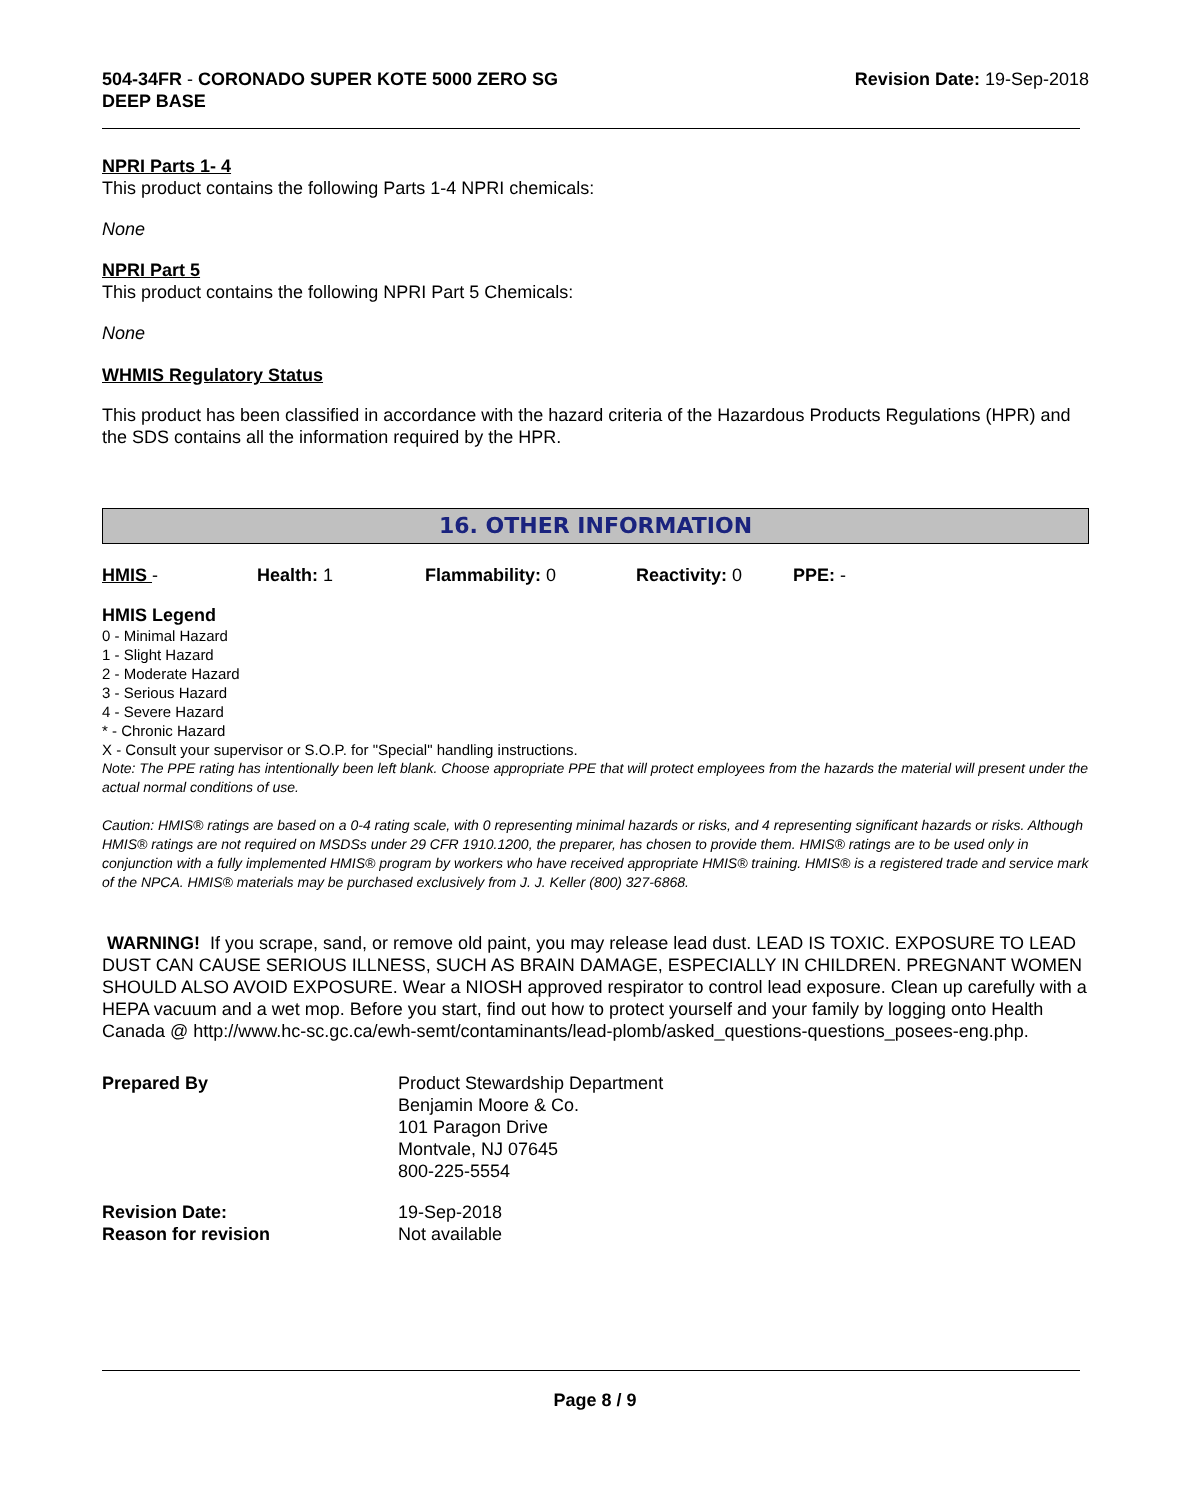504-34FR - CORONADO SUPER KOTE 5000 ZERO SG
DEEP BASE
Revision Date: 19-Sep-2018
NPRI Parts 1- 4
This product contains the following Parts 1-4 NPRI chemicals:
None
NPRI Part 5
This product contains the following NPRI Part 5 Chemicals:
None
WHMIS Regulatory Status
This product has been classified in accordance with the hazard criteria of the Hazardous Products Regulations (HPR) and the SDS contains all the information required by the HPR.
16. OTHER INFORMATION
HMIS - Health: 1 Flammability: 0 Reactivity: 0 PPE: -
HMIS Legend
0 - Minimal Hazard
1 - Slight Hazard
2 - Moderate Hazard
3 - Serious Hazard
4 - Severe Hazard
* - Chronic Hazard
X - Consult your supervisor or S.O.P. for "Special" handling instructions.
Note: The PPE rating has intentionally been left blank. Choose appropriate PPE that will protect employees from the hazards the material will present under the actual normal conditions of use.
Caution: HMIS® ratings are based on a 0-4 rating scale, with 0 representing minimal hazards or risks, and 4 representing significant hazards or risks. Although HMIS® ratings are not required on MSDSs under 29 CFR 1910.1200, the preparer, has chosen to provide them. HMIS® ratings are to be used only in conjunction with a fully implemented HMIS® program by workers who have received appropriate HMIS® training. HMIS® is a registered trade and service mark of the NPCA. HMIS® materials may be purchased exclusively from J. J. Keller (800) 327-6868.
WARNING! If you scrape, sand, or remove old paint, you may release lead dust. LEAD IS TOXIC. EXPOSURE TO LEAD DUST CAN CAUSE SERIOUS ILLNESS, SUCH AS BRAIN DAMAGE, ESPECIALLY IN CHILDREN. PREGNANT WOMEN SHOULD ALSO AVOID EXPOSURE. Wear a NIOSH approved respirator to control lead exposure. Clean up carefully with a HEPA vacuum and a wet mop. Before you start, find out how to protect yourself and your family by logging onto Health Canada @ http://www.hc-sc.gc.ca/ewh-semt/contaminants/lead-plomb/asked_questions-questions_posees-eng.php.
Prepared By Product Stewardship Department
Benjamin Moore & Co.
101 Paragon Drive
Montvale, NJ 07645
800-225-5554
Revision Date:
Reason for revision 19-Sep-2018
Not available
Page 8 / 9